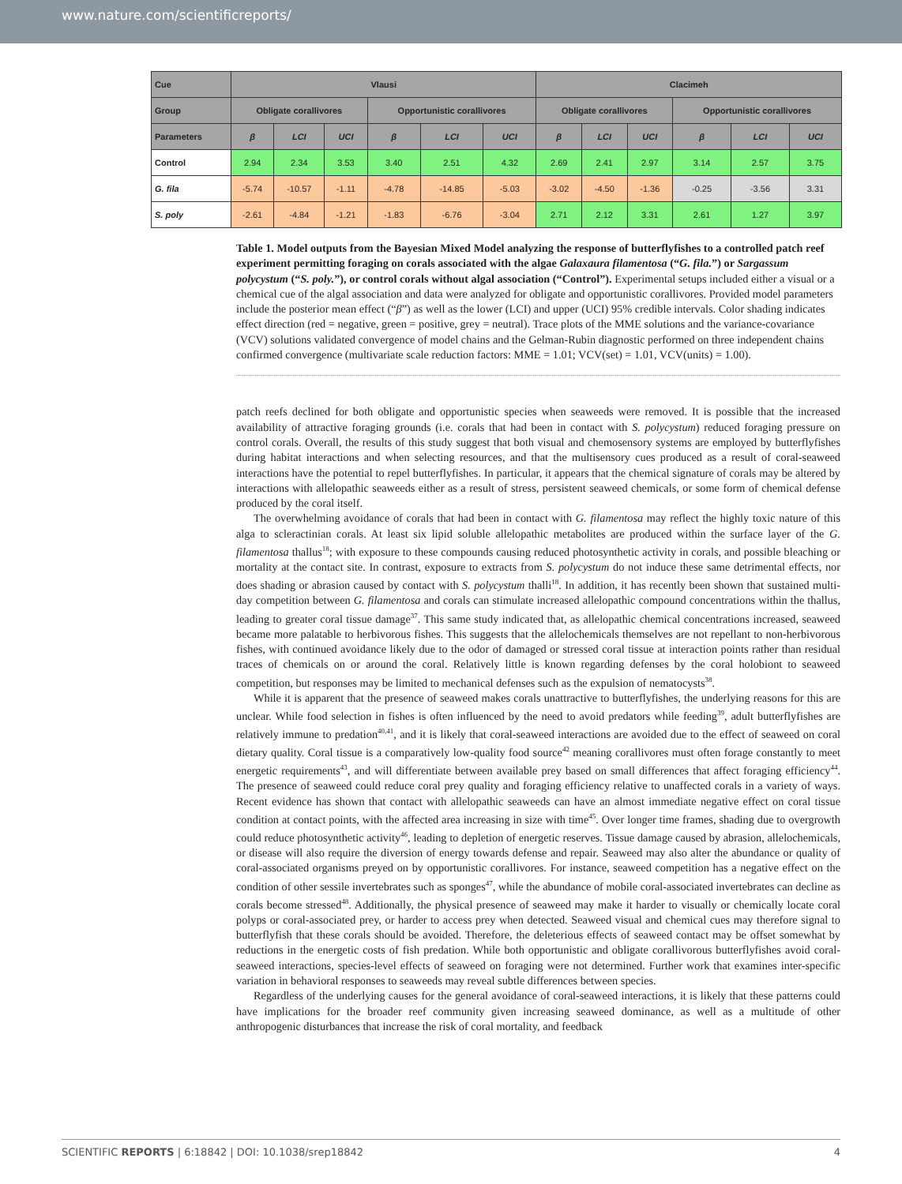www.nature.com/scientificreports/
| Cue | Vlausi | | | | | | Clacimeh | | | | | |
| --- | --- | --- | --- | --- | --- | --- | --- | --- | --- | --- | --- | --- |
| Group | Obligate corallivores | | | Opportunistic corallivores | | | Obligate corallivores | | | Opportunistic corallivores | | |
| Parameters | β | LCI | UCI | β | LCI | UCI | β | LCI | UCI | β | LCI | UCI |
| Control | 2.94 | 2.34 | 3.53 | 3.40 | 2.51 | 4.32 | 2.69 | 2.41 | 2.97 | 3.14 | 2.57 | 3.75 |
| G. fila | -5.74 | -10.57 | -1.11 | -4.78 | -14.85 | -5.03 | -3.02 | -4.50 | -1.36 | -0.25 | -3.56 | 3.31 |
| S. poly | -2.61 | -4.84 | -1.21 | -1.83 | -6.76 | -3.04 | 2.71 | 2.12 | 3.31 | 2.61 | 1.27 | 3.97 |
Table 1. Model outputs from the Bayesian Mixed Model analyzing the response of butterflyfishes to a controlled patch reef experiment permitting foraging on corals associated with the algae Galaxaura filamentosa (“G. fila.”) or Sargassum polycystum (“S. poly.”), or control corals without algal association (“Control”). Experimental setups included either a visual or a chemical cue of the algal association and data were analyzed for obligate and opportunistic corallivores. Provided model parameters include the posterior mean effect (“β”) as well as the lower (LCI) and upper (UCI) 95% credible intervals. Color shading indicates effect direction (red = negative, green = positive, grey = neutral). Trace plots of the MME solutions and the variance-covariance (VCV) solutions validated convergence of model chains and the Gelman-Rubin diagnostic performed on three independent chains confirmed convergence (multivariate scale reduction factors: MME = 1.01; VCV(set) = 1.01, VCV(units) = 1.00).
patch reefs declined for both obligate and opportunistic species when seaweeds were removed. It is possible that the increased availability of attractive foraging grounds (i.e. corals that had been in contact with S. polycystum) reduced foraging pressure on control corals. Overall, the results of this study suggest that both visual and chemosensory systems are employed by butterflyfishes during habitat interactions and when selecting resources, and that the multisensory cues produced as a result of coral-seaweed interactions have the potential to repel butterflyfishes. In particular, it appears that the chemical signature of corals may be altered by interactions with allelopathic seaweeds either as a result of stress, persistent seaweed chemicals, or some form of chemical defense produced by the coral itself.
The overwhelming avoidance of corals that had been in contact with G. filamentosa may reflect the highly toxic nature of this alga to scleractinian corals. At least six lipid soluble allelopathic metabolites are produced within the surface layer of the G. filamentosa thallus<sup>18</sup>; with exposure to these compounds causing reduced photosynthetic activity in corals, and possible bleaching or mortality at the contact site. In contrast, exposure to extracts from S. polycystum do not induce these same detrimental effects, nor does shading or abrasion caused by contact with S. polycystum thalli<sup>18</sup>. In addition, it has recently been shown that sustained multi-day competition between G. filamentosa and corals can stimulate increased allelopathic compound concentrations within the thallus, leading to greater coral tissue damage<sup>37</sup>. This same study indicated that, as allelopathic chemical concentrations increased, seaweed became more palatable to herbivorous fishes. This suggests that the allelochemicals themselves are not repellant to non-herbivorous fishes, with continued avoidance likely due to the odor of damaged or stressed coral tissue at interaction points rather than residual traces of chemicals on or around the coral. Relatively little is known regarding defenses by the coral holobiont to seaweed competition, but responses may be limited to mechanical defenses such as the expulsion of nematocysts<sup>38</sup>.
While it is apparent that the presence of seaweed makes corals unattractive to butterflyfishes, the underlying reasons for this are unclear. While food selection in fishes is often influenced by the need to avoid predators while feeding<sup>39</sup>, adult butterflyfishes are relatively immune to predation<sup>40,41</sup>, and it is likely that coral-seaweed interactions are avoided due to the effect of seaweed on coral dietary quality. Coral tissue is a comparatively low-quality food source<sup>42</sup> meaning corallivores must often forage constantly to meet energetic requirements<sup>43</sup>, and will differentiate between available prey based on small differences that affect foraging efficiency<sup>44</sup>. The presence of seaweed could reduce coral prey quality and foraging efficiency relative to unaffected corals in a variety of ways. Recent evidence has shown that contact with allelopathic seaweeds can have an almost immediate negative effect on coral tissue condition at contact points, with the affected area increasing in size with time<sup>45</sup>. Over longer time frames, shading due to overgrowth could reduce photosynthetic activity<sup>46</sup>, leading to depletion of energetic reserves. Tissue damage caused by abrasion, allelochemicals, or disease will also require the diversion of energy towards defense and repair. Seaweed may also alter the abundance or quality of coral-associated organisms preyed on by opportunistic corallivores. For instance, seaweed competition has a negative effect on the condition of other sessile invertebrates such as sponges<sup>47</sup>, while the abundance of mobile coral-associated invertebrates can decline as corals become stressed<sup>48</sup>. Additionally, the physical presence of seaweed may make it harder to visually or chemically locate coral polyps or coral-associated prey, or harder to access prey when detected. Seaweed visual and chemical cues may therefore signal to butterflyfish that these corals should be avoided. Therefore, the deleterious effects of seaweed contact may be offset somewhat by reductions in the energetic costs of fish predation. While both opportunistic and obligate corallivorous butterflyfishes avoid coral-seaweed interactions, species-level effects of seaweed on foraging were not determined. Further work that examines inter-specific variation in behavioral responses to seaweeds may reveal subtle differences between species.
Regardless of the underlying causes for the general avoidance of coral-seaweed interactions, it is likely that these patterns could have implications for the broader reef community given increasing seaweed dominance, as well as a multitude of other anthropogenic disturbances that increase the risk of coral mortality, and feedback
SCIENTIFIC REPORTS | 6:18842 | DOI: 10.1038/srep18842 4